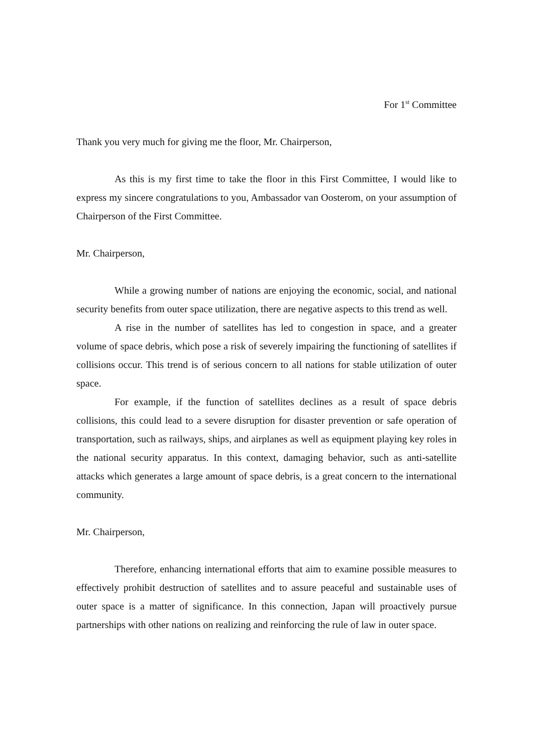For 1<sup>st</sup> Committee
Thank you very much for giving me the floor, Mr. Chairperson,
As this is my first time to take the floor in this First Committee, I would like to express my sincere congratulations to you, Ambassador van Oosterom, on your assumption of Chairperson of the First Committee.
Mr. Chairperson,
While a growing number of nations are enjoying the economic, social, and national security benefits from outer space utilization, there are negative aspects to this trend as well.
A rise in the number of satellites has led to congestion in space, and a greater volume of space debris, which pose a risk of severely impairing the functioning of satellites if collisions occur. This trend is of serious concern to all nations for stable utilization of outer space.
For example, if the function of satellites declines as a result of space debris collisions, this could lead to a severe disruption for disaster prevention or safe operation of transportation, such as railways, ships, and airplanes as well as equipment playing key roles in the national security apparatus. In this context, damaging behavior, such as anti-satellite attacks which generates a large amount of space debris, is a great concern to the international community.
Mr. Chairperson,
Therefore, enhancing international efforts that aim to examine possible measures to effectively prohibit destruction of satellites and to assure peaceful and sustainable uses of outer space is a matter of significance. In this connection, Japan will proactively pursue partnerships with other nations on realizing and reinforcing the rule of law in outer space.